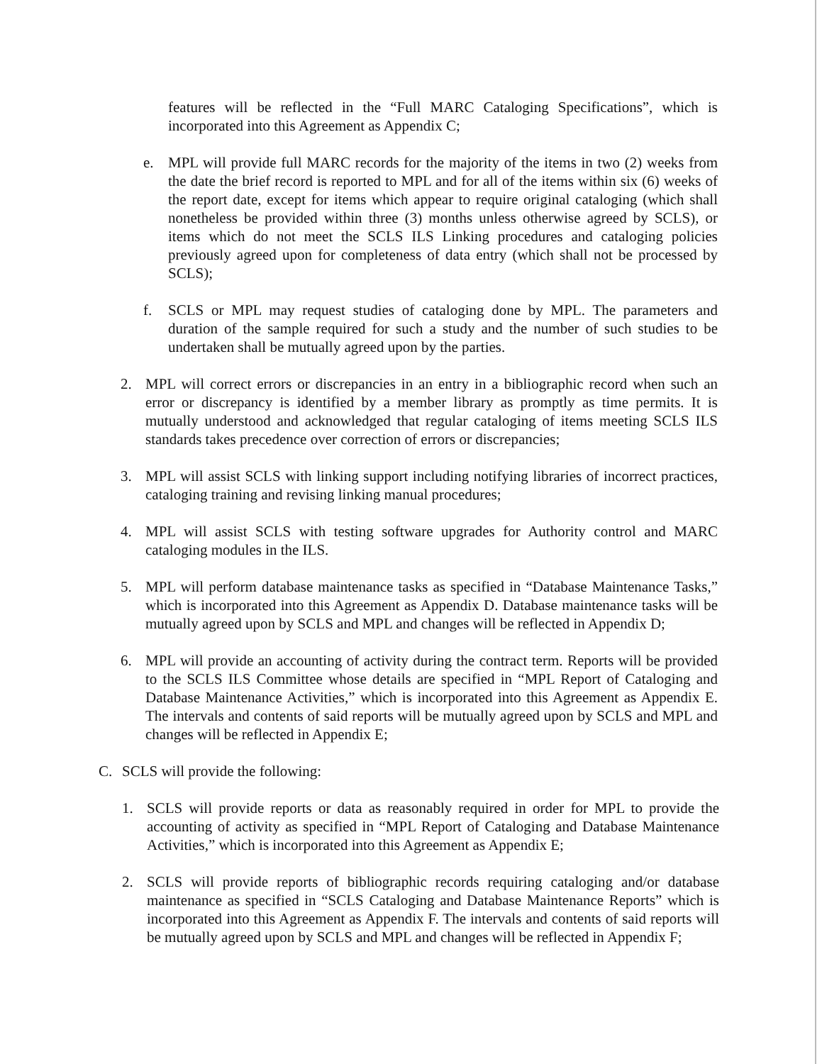features will be reflected in the “Full MARC Cataloging Specifications”, which is incorporated into this Agreement as Appendix C;
e. MPL will provide full MARC records for the majority of the items in two (2) weeks from the date the brief record is reported to MPL and for all of the items within six (6) weeks of the report date, except for items which appear to require original cataloging (which shall nonetheless be provided within three (3) months unless otherwise agreed by SCLS), or items which do not meet the SCLS ILS Linking procedures and cataloging policies previously agreed upon for completeness of data entry (which shall not be processed by SCLS);
f. SCLS or MPL may request studies of cataloging done by MPL. The parameters and duration of the sample required for such a study and the number of such studies to be undertaken shall be mutually agreed upon by the parties.
2. MPL will correct errors or discrepancies in an entry in a bibliographic record when such an error or discrepancy is identified by a member library as promptly as time permits. It is mutually understood and acknowledged that regular cataloging of items meeting SCLS ILS standards takes precedence over correction of errors or discrepancies;
3. MPL will assist SCLS with linking support including notifying libraries of incorrect practices, cataloging training and revising linking manual procedures;
4. MPL will assist SCLS with testing software upgrades for Authority control and MARC cataloging modules in the ILS.
5. MPL will perform database maintenance tasks as specified in “Database Maintenance Tasks,” which is incorporated into this Agreement as Appendix D. Database maintenance tasks will be mutually agreed upon by SCLS and MPL and changes will be reflected in Appendix D;
6. MPL will provide an accounting of activity during the contract term. Reports will be provided to the SCLS ILS Committee whose details are specified in “MPL Report of Cataloging and Database Maintenance Activities,” which is incorporated into this Agreement as Appendix E. The intervals and contents of said reports will be mutually agreed upon by SCLS and MPL and changes will be reflected in Appendix E;
C. SCLS will provide the following:
1. SCLS will provide reports or data as reasonably required in order for MPL to provide the accounting of activity as specified in “MPL Report of Cataloging and Database Maintenance Activities,” which is incorporated into this Agreement as Appendix E;
2. SCLS will provide reports of bibliographic records requiring cataloging and/or database maintenance as specified in “SCLS Cataloging and Database Maintenance Reports” which is incorporated into this Agreement as Appendix F. The intervals and contents of said reports will be mutually agreed upon by SCLS and MPL and changes will be reflected in Appendix F;